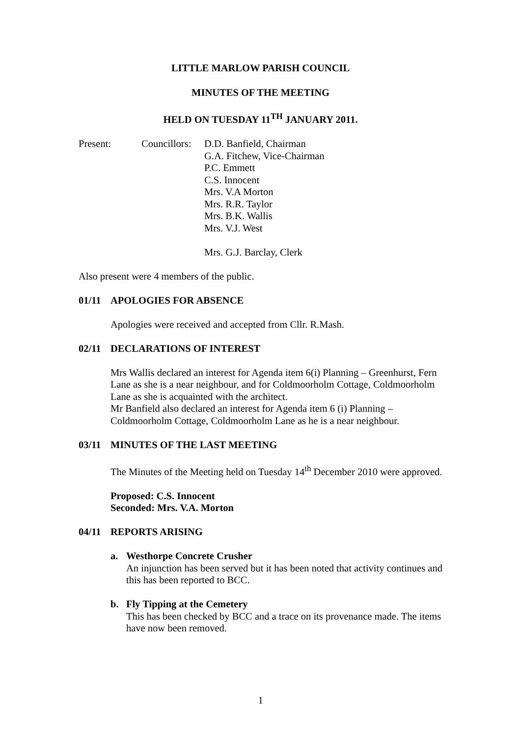LITTLE MARLOW PARISH COUNCIL
MINUTES OF THE MEETING
HELD ON TUESDAY 11<sup>TH</sup> JANUARY 2011.
Present: Councillors:
D.D. Banfield, Chairman
G.A. Fitchew, Vice-Chairman
P.C. Emmett
C.S. Innocent
Mrs. V.A Morton
Mrs. R.R. Taylor
Mrs. B.K. Wallis
Mrs. V.J. West
Mrs. G.J. Barclay, Clerk
Also present were 4 members of the public.
01/11 APOLOGIES FOR ABSENCE
Apologies were received and accepted from Cllr. R.Mash.
02/11 DECLARATIONS OF INTEREST
Mrs Wallis declared an interest for Agenda item 6(i) Planning – Greenhurst, Fern Lane as she is a near neighbour, and for Coldmoorholm Cottage, Coldmoorholm Lane as she is acquainted with the architect.
Mr Banfield also declared an interest for Agenda item 6 (i) Planning – Coldmoorholm Cottage, Coldmoorholm Lane as he is a near neighbour.
03/11 MINUTES OF THE LAST MEETING
The Minutes of the Meeting held on Tuesday 14<sup>th</sup> December 2010 were approved.
Proposed: C.S. Innocent
Seconded: Mrs. V.A. Morton
04/11 REPORTS ARISING
a. Westhorpe Concrete Crusher
An injunction has been served but it has been noted that activity continues and this has been reported to BCC.
b. Fly Tipping at the Cemetery
This has been checked by BCC and a trace on its provenance made. The items have now been removed.
1